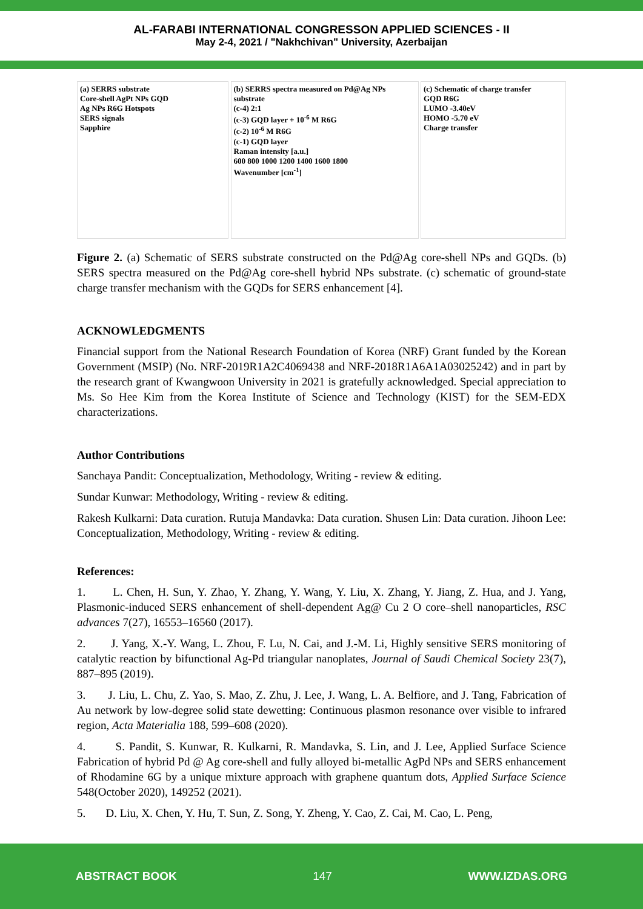AL-FARABI INTERNATIONAL CONGRESSON APPLIED SCIENCES - II
May 2-4, 2021 / "Nakhchivan" University, Azerbaijan
(a) SERRS substrate
Core-shell AgPt NPs GQD
Ag NPs R6G Hotspots
SERS signals
Sapphire
(b) SERRS spectra measured on Pd@Ag NPs substrate
(c-4) 2:1
(c-3) GQD layer + 10<sup>-6</sup> M R6G
(c-2) 10<sup>-6</sup> M R6G
(c-1) GQD layer
Raman intensity [a.u.]
600 800 1000 1200 1400 1600 1800
Wavenumber [cm<sup>-1</sup>]
(c) Schematic of charge transfer
GQD R6G
LUMO -3.40eV
HOMO -5.70 eV
Charge transfer
Figure 2. (a) Schematic of SERS substrate constructed on the Pd@Ag core-shell NPs and GQDs. (b) SERS spectra measured on the Pd@Ag core-shell hybrid NPs substrate. (c) schematic of ground-state charge transfer mechanism with the GQDs for SERS enhancement [4].
ACKNOWLEDGMENTS
Financial support from the National Research Foundation of Korea (NRF) Grant funded by the Korean Government (MSIP) (No. NRF-2019R1A2C4069438 and NRF-2018R1A6A1A03025242) and in part by the research grant of Kwangwoon University in 2021 is gratefully acknowledged. Special appreciation to Ms. So Hee Kim from the Korea Institute of Science and Technology (KIST) for the SEM-EDX characterizations.
Author Contributions
Sanchaya Pandit: Conceptualization, Methodology, Writing - review & editing.
Sundar Kunwar: Methodology, Writing - review & editing.
Rakesh Kulkarni: Data curation. Rutuja Mandavka: Data curation. Shusen Lin: Data curation. Jihoon Lee: Conceptualization, Methodology, Writing - review & editing.
References:
1. L. Chen, H. Sun, Y. Zhao, Y. Zhang, Y. Wang, Y. Liu, X. Zhang, Y. Jiang, Z. Hua, and J. Yang, Plasmonic-induced SERS enhancement of shell-dependent Ag@ Cu 2 O core–shell nanoparticles, RSC advances 7(27), 16553–16560 (2017).
2. J. Yang, X.-Y. Wang, L. Zhou, F. Lu, N. Cai, and J.-M. Li, Highly sensitive SERS monitoring of catalytic reaction by bifunctional Ag-Pd triangular nanoplates, Journal of Saudi Chemical Society 23(7), 887–895 (2019).
3. J. Liu, L. Chu, Z. Yao, S. Mao, Z. Zhu, J. Lee, J. Wang, L. A. Belfiore, and J. Tang, Fabrication of Au network by low-degree solid state dewetting: Continuous plasmon resonance over visible to infrared region, Acta Materialia 188, 599–608 (2020).
4. S. Pandit, S. Kunwar, R. Kulkarni, R. Mandavka, S. Lin, and J. Lee, Applied Surface Science Fabrication of hybrid Pd @ Ag core-shell and fully alloyed bi-metallic AgPd NPs and SERS enhancement of Rhodamine 6G by a unique mixture approach with graphene quantum dots, Applied Surface Science 548(October 2020), 149252 (2021).
5. D. Liu, X. Chen, Y. Hu, T. Sun, Z. Song, Y. Zheng, Y. Cao, Z. Cai, M. Cao, L. Peng,
ABSTRACT BOOK 147 WWW.IZDAS.ORG